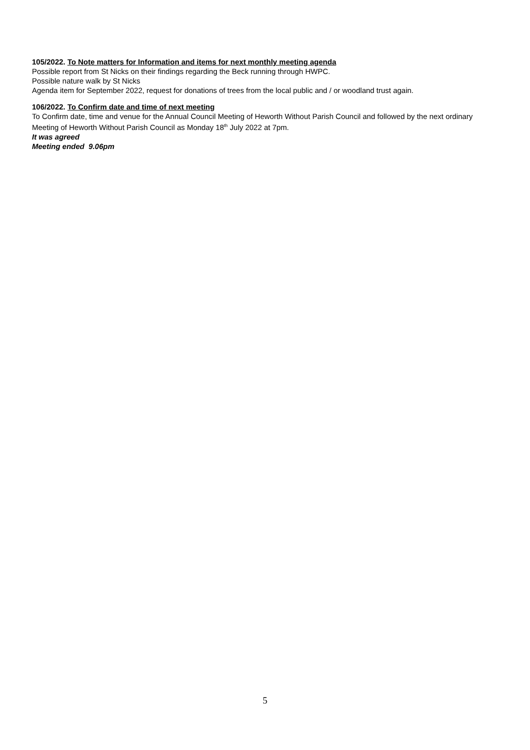105/2022. To Note matters for Information and items for next monthly meeting agenda
Possible report from St Nicks on their findings regarding the Beck running through HWPC.
Possible nature walk by St Nicks
Agenda item for September 2022, request for donations of trees from the local public and / or woodland trust again.
106/2022. To Confirm date and time of next meeting
To Confirm date, time and venue for the Annual Council Meeting of Heworth Without Parish Council and followed by the next ordinary Meeting of Heworth Without Parish Council as Monday 18<sup>th</sup> July 2022 at 7pm.
It was agreed
Meeting ended 9.06pm
5